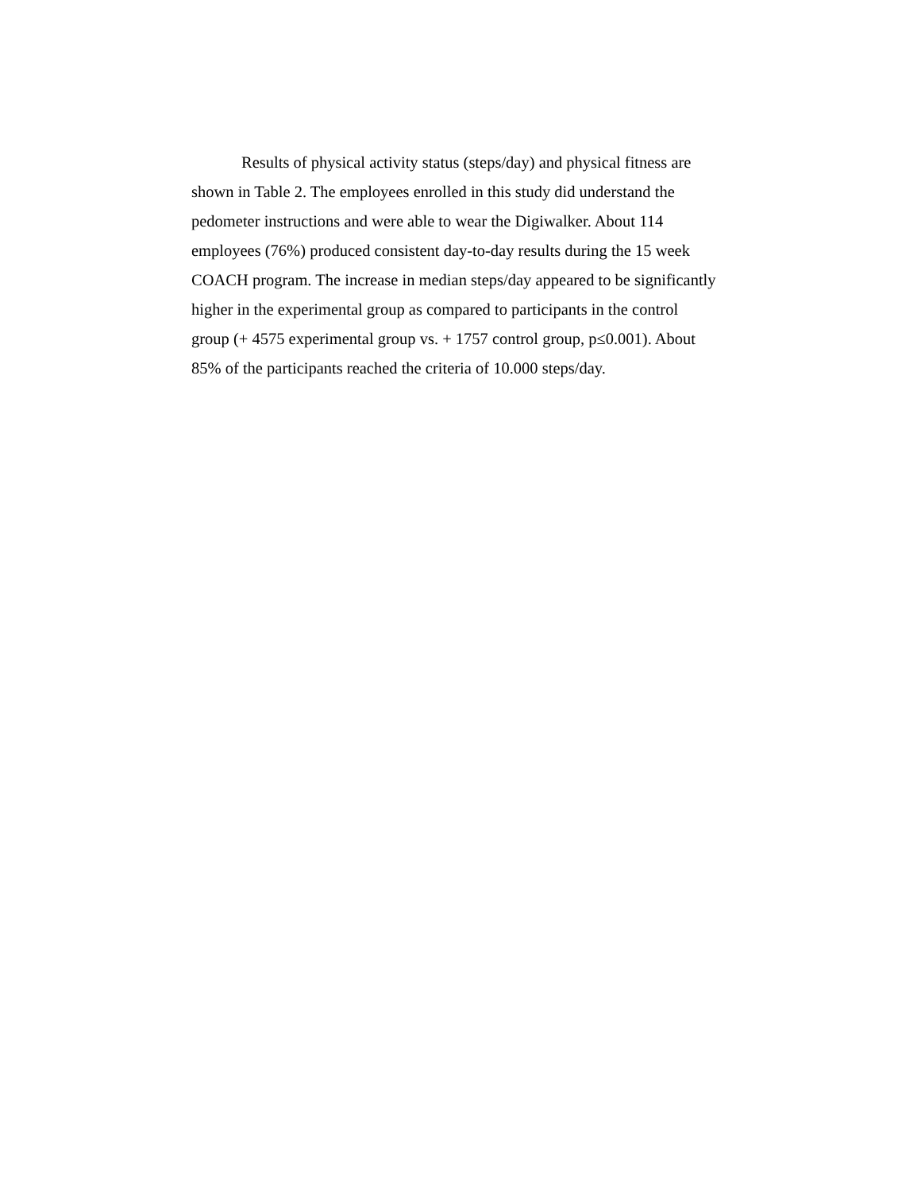Results of physical activity status (steps/day) and physical fitness are shown in Table 2. The employees enrolled in this study did understand the pedometer instructions and were able to wear the Digiwalker. About 114 employees (76%) produced consistent day-to-day results during the 15 week COACH program. The increase in median steps/day appeared to be significantly higher in the experimental group as compared to participants in the control group (+ 4575 experimental group vs. + 1757 control group, p≤0.001). About 85% of the participants reached the criteria of 10.000 steps/day.